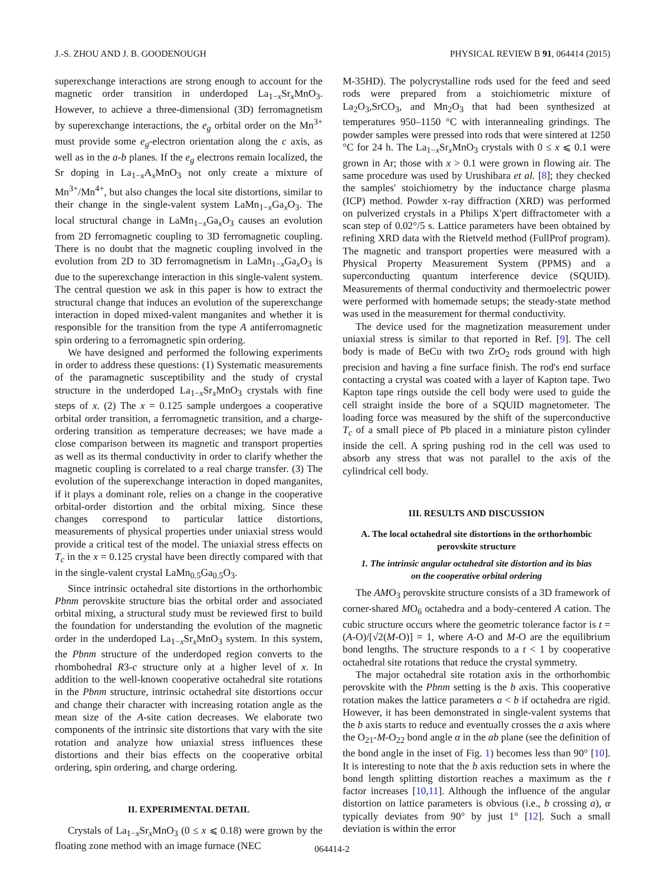J.-S. ZHOU AND J. B. GOODENOUGH PHYSICAL REVIEW B 91, 064414 (2015)
superexchange interactions are strong enough to account for the magnetic order transition in underdoped La<sub>1−x</sub>Sr<sub>x</sub>MnO<sub>3</sub>. However, to achieve a three-dimensional (3D) ferromagnetism by superexchange interactions, the e<sub>g</sub> orbital order on the Mn<sup>3+</sup> must provide some e<sub>g</sub>-electron orientation along the c axis, as well as in the a-b planes. If the e<sub>g</sub> electrons remain localized, the Sr doping in La<sub>1−x</sub>A<sub>x</sub>MnO<sub>3</sub> not only create a mixture of Mn<sup>3+</sup>/Mn<sup>4+</sup>, but also changes the local site distortions, similar to their change in the single-valent system LaMn<sub>1−x</sub>Ga<sub>x</sub>O<sub>3</sub>. The local structural change in LaMn<sub>1−x</sub>Ga<sub>x</sub>O<sub>3</sub> causes an evolution from 2D ferromagnetic coupling to 3D ferromagnetic coupling. There is no doubt that the magnetic coupling involved in the evolution from 2D to 3D ferromagnetism in LaMn<sub>1−x</sub>Ga<sub>x</sub>O<sub>3</sub> is due to the superexchange interaction in this single-valent system. The central question we ask in this paper is how to extract the structural change that induces an evolution of the superexchange interaction in doped mixed-valent manganites and whether it is responsible for the transition from the type A antiferromagnetic spin ordering to a ferromagnetic spin ordering.
We have designed and performed the following experiments in order to address these questions: (1) Systematic measurements of the paramagnetic susceptibility and the study of crystal structure in the underdoped La<sub>1−x</sub>Sr<sub>x</sub>MnO<sub>3</sub> crystals with fine steps of x. (2) The x = 0.125 sample undergoes a cooperative orbital order transition, a ferromagnetic transition, and a charge-ordering transition as temperature decreases; we have made a close comparison between its magnetic and transport properties as well as its thermal conductivity in order to clarify whether the magnetic coupling is correlated to a real charge transfer. (3) The evolution of the superexchange interaction in doped manganites, if it plays a dominant role, relies on a change in the cooperative orbital-order distortion and the orbital mixing. Since these changes correspond to particular lattice distortions, measurements of physical properties under uniaxial stress would provide a critical test of the model. The uniaxial stress effects on T<sub>c</sub> in the x = 0.125 crystal have been directly compared with that in the single-valent crystal LaMn<sub>0.5</sub>Ga<sub>0.5</sub>O<sub>3</sub>.
Since intrinsic octahedral site distortions in the orthorhombic Pbnm perovskite structure bias the orbital order and associated orbital mixing, a structural study must be reviewed first to build the foundation for understanding the evolution of the magnetic order in the underdoped La<sub>1−x</sub>Sr<sub>x</sub>MnO<sub>3</sub> system. In this system, the Pbnm structure of the underdoped region converts to the rhombohedral R3-c structure only at a higher level of x. In addition to the well-known cooperative octahedral site rotations in the Pbnm structure, intrinsic octahedral site distortions occur and change their character with increasing rotation angle as the mean size of the A-site cation decreases. We elaborate two components of the intrinsic site distortions that vary with the site rotation and analyze how uniaxial stress influences these distortions and their bias effects on the cooperative orbital ordering, spin ordering, and charge ordering.
II. EXPERIMENTAL DETAIL
Crystals of La<sub>1−x</sub>Sr<sub>x</sub>MnO<sub>3</sub> (0 ≤ x ⩽ 0.18) were grown by the floating zone method with an image furnace (NEC
M-35HD). The polycrystalline rods used for the feed and seed rods were prepared from a stoichiometric mixture of La<sub>2</sub>O<sub>3</sub>,SrCO<sub>3</sub>, and Mn<sub>2</sub>O<sub>3</sub> that had been synthesized at temperatures 950–1150 °C with interannealing grindings. The powder samples were pressed into rods that were sintered at 1250 °C for 24 h. The La<sub>1−x</sub>Sr<sub>x</sub>MnO<sub>3</sub> crystals with 0 ≤ x ⩽ 0.1 were grown in Ar; those with x > 0.1 were grown in flowing air. The same procedure was used by Urushibara et al. [8]; they checked the samples' stoichiometry by the inductance charge plasma (ICP) method. Powder x-ray diffraction (XRD) was performed on pulverized crystals in a Philips X'pert diffractometer with a scan step of 0.02°/5 s. Lattice parameters have been obtained by refining XRD data with the Rietveld method (FullProf program). The magnetic and transport properties were measured with a Physical Property Measurement System (PPMS) and a superconducting quantum interference device (SQUID). Measurements of thermal conductivity and thermoelectric power were performed with homemade setups; the steady-state method was used in the measurement for thermal conductivity.
The device used for the magnetization measurement under uniaxial stress is similar to that reported in Ref. [9]. The cell body is made of BeCu with two ZrO<sub>2</sub> rods ground with high precision and having a fine surface finish. The rod's end surface contacting a crystal was coated with a layer of Kapton tape. Two Kapton tape rings outside the cell body were used to guide the cell straight inside the bore of a SQUID magnetometer. The loading force was measured by the shift of the superconductive T<sub>c</sub> of a small piece of Pb placed in a miniature piston cylinder inside the cell. A spring pushing rod in the cell was used to absorb any stress that was not parallel to the axis of the cylindrical cell body.
III. RESULTS AND DISCUSSION
A. The local octahedral site distortions in the orthorhombic
perovskite structure
1. The intrinsic angular octahedral site distortion and its bias
on the cooperative orbital ordering
The AMO<sub>3</sub> perovskite structure consists of a 3D framework of corner-shared MO<sub>6</sub> octahedra and a body-centered A cation. The cubic structure occurs where the geometric tolerance factor is t = (A-O)/[√2(M-O)] = 1, where A-O and M-O are the equilibrium bond lengths. The structure responds to a t < 1 by cooperative octahedral site rotations that reduce the crystal symmetry.
The major octahedral site rotation axis in the orthorhombic perovskite with the Pbnm setting is the b axis. This cooperative rotation makes the lattice parameters a < b if octahedra are rigid. However, it has been demonstrated in single-valent systems that the b axis starts to reduce and eventually crosses the a axis where the O<sub>21</sub>-M-O<sub>22</sub> bond angle α in the ab plane (see the definition of the bond angle in the inset of Fig. 1) becomes less than 90° [10]. It is interesting to note that the b axis reduction sets in where the bond length splitting distortion reaches a maximum as the t factor increases [10,11]. Although the influence of the angular distortion on lattice parameters is obvious (i.e., b crossing a), α typically deviates from 90° by just 1° [12]. Such a small deviation is within the error
064414-2